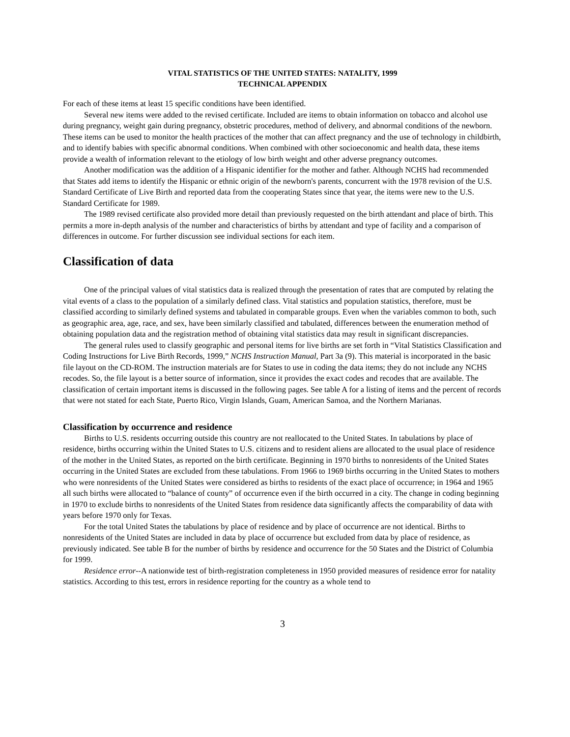VITAL STATISTICS OF THE UNITED STATES: NATALITY, 1999
TECHNICAL APPENDIX
For each of these items at least 15 specific conditions have been identified.
Several new items were added to the revised certificate. Included are items to obtain information on tobacco and alcohol use during pregnancy, weight gain during pregnancy, obstetric procedures, method of delivery, and abnormal conditions of the newborn. These items can be used to monitor the health practices of the mother that can affect pregnancy and the use of technology in childbirth, and to identify babies with specific abnormal conditions. When combined with other socioeconomic and health data, these items provide a wealth of information relevant to the etiology of low birth weight and other adverse pregnancy outcomes.
Another modification was the addition of a Hispanic identifier for the mother and father. Although NCHS had recommended that States add items to identify the Hispanic or ethnic origin of the newborn's parents, concurrent with the 1978 revision of the U.S. Standard Certificate of Live Birth and reported data from the cooperating States since that year, the items were new to the U.S. Standard Certificate for 1989.
The 1989 revised certificate also provided more detail than previously requested on the birth attendant and place of birth. This permits a more in-depth analysis of the number and characteristics of births by attendant and type of facility and a comparison of differences in outcome. For further discussion see individual sections for each item.
Classification of data
One of the principal values of vital statistics data is realized through the presentation of rates that are computed by relating the vital events of a class to the population of a similarly defined class. Vital statistics and population statistics, therefore, must be classified according to similarly defined systems and tabulated in comparable groups. Even when the variables common to both, such as geographic area, age, race, and sex, have been similarly classified and tabulated, differences between the enumeration method of obtaining population data and the registration method of obtaining vital statistics data may result in significant discrepancies.
The general rules used to classify geographic and personal items for live births are set forth in “Vital Statistics Classification and Coding Instructions for Live Birth Records, 1999,” NCHS Instruction Manual, Part 3a (9). This material is incorporated in the basic file layout on the CD-ROM. The instruction materials are for States to use in coding the data items; they do not include any NCHS recodes. So, the file layout is a better source of information, since it provides the exact codes and recodes that are available. The classification of certain important items is discussed in the following pages. See table A for a listing of items and the percent of records that were not stated for each State, Puerto Rico, Virgin Islands, Guam, American Samoa, and the Northern Marianas.
Classification by occurrence and residence
Births to U.S. residents occurring outside this country are not reallocated to the United States. In tabulations by place of residence, births occurring within the United States to U.S. citizens and to resident aliens are allocated to the usual place of residence of the mother in the United States, as reported on the birth certificate. Beginning in 1970 births to nonresidents of the United States occurring in the United States are excluded from these tabulations. From 1966 to 1969 births occurring in the United States to mothers who were nonresidents of the United States were considered as births to residents of the exact place of occurrence; in 1964 and 1965 all such births were allocated to “balance of county” of occurrence even if the birth occurred in a city. The change in coding beginning in 1970 to exclude births to nonresidents of the United States from residence data significantly affects the comparability of data with years before 1970 only for Texas.
For the total United States the tabulations by place of residence and by place of occurrence are not identical. Births to nonresidents of the United States are included in data by place of occurrence but excluded from data by place of residence, as previously indicated. See table B for the number of births by residence and occurrence for the 50 States and the District of Columbia for 1999.
Residence error--A nationwide test of birth-registration completeness in 1950 provided measures of residence error for natality statistics. According to this test, errors in residence reporting for the country as a whole tend to
3